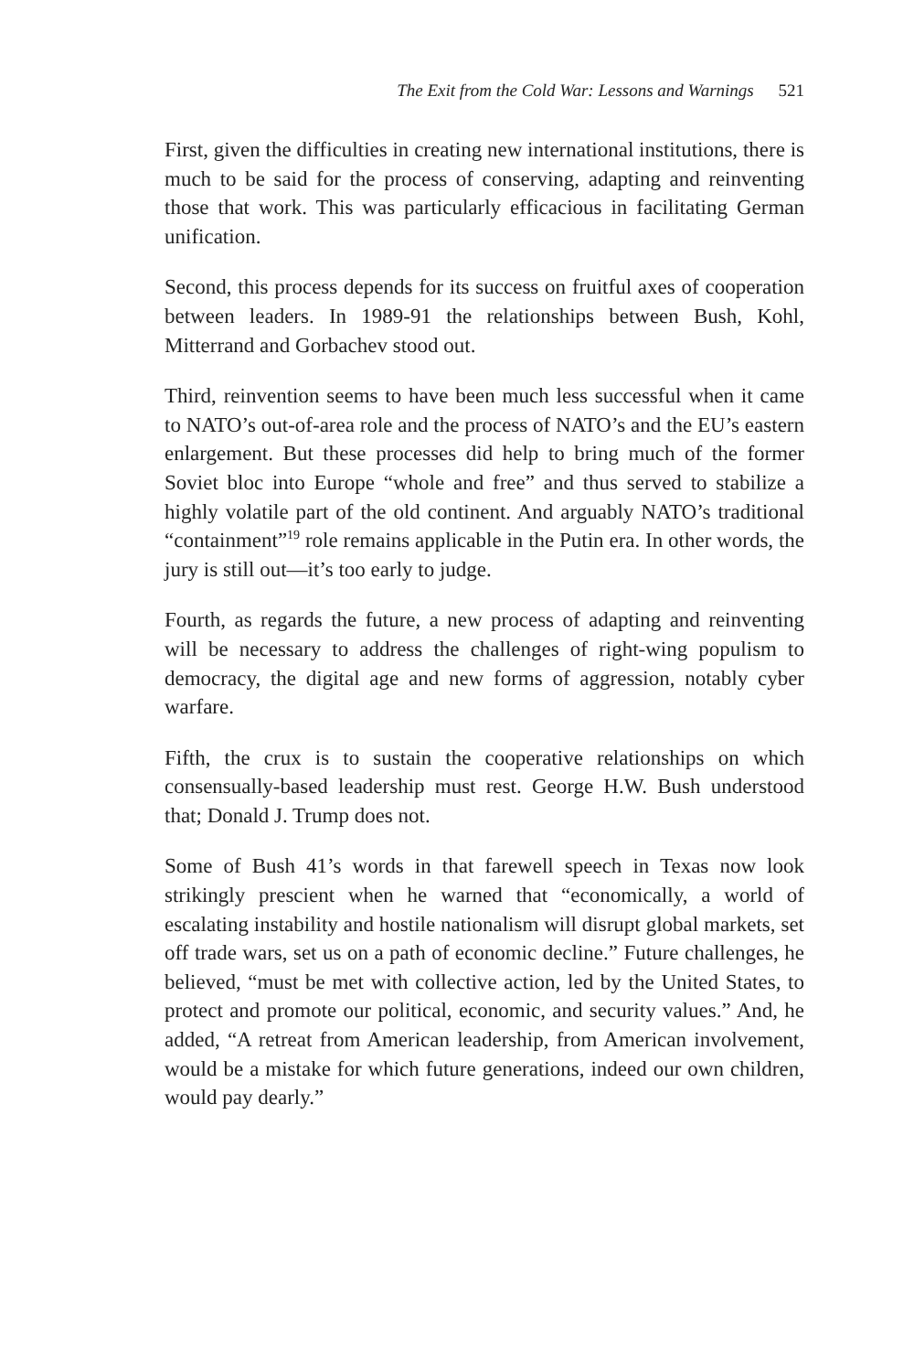The Exit from the Cold War: Lessons and Warnings 521
First, given the difficulties in creating new international institutions, there is much to be said for the process of conserving, adapting and reinventing those that work. This was particularly efficacious in facilitating German unification.
Second, this process depends for its success on fruitful axes of cooperation between leaders. In 1989-91 the relationships between Bush, Kohl, Mitterrand and Gorbachev stood out.
Third, reinvention seems to have been much less successful when it came to NATO’s out-of-area role and the process of NATO’s and the EU’s eastern enlargement. But these processes did help to bring much of the former Soviet bloc into Europe “whole and free” and thus served to stabilize a highly volatile part of the old continent. And arguably NATO’s traditional “containment”<sup>19</sup> role remains applicable in the Putin era. In other words, the jury is still out—it’s too early to judge.
Fourth, as regards the future, a new process of adapting and reinventing will be necessary to address the challenges of right-wing populism to democracy, the digital age and new forms of aggression, notably cyber warfare.
Fifth, the crux is to sustain the cooperative relationships on which consensually-based leadership must rest. George H.W. Bush understood that; Donald J. Trump does not.
Some of Bush 41’s words in that farewell speech in Texas now look strikingly prescient when he warned that “economically, a world of escalating instability and hostile nationalism will disrupt global markets, set off trade wars, set us on a path of economic decline.” Future challenges, he believed, “must be met with collective action, led by the United States, to protect and promote our political, economic, and security values.” And, he added, “A retreat from American leadership, from American involvement, would be a mistake for which future generations, indeed our own children, would pay dearly.”